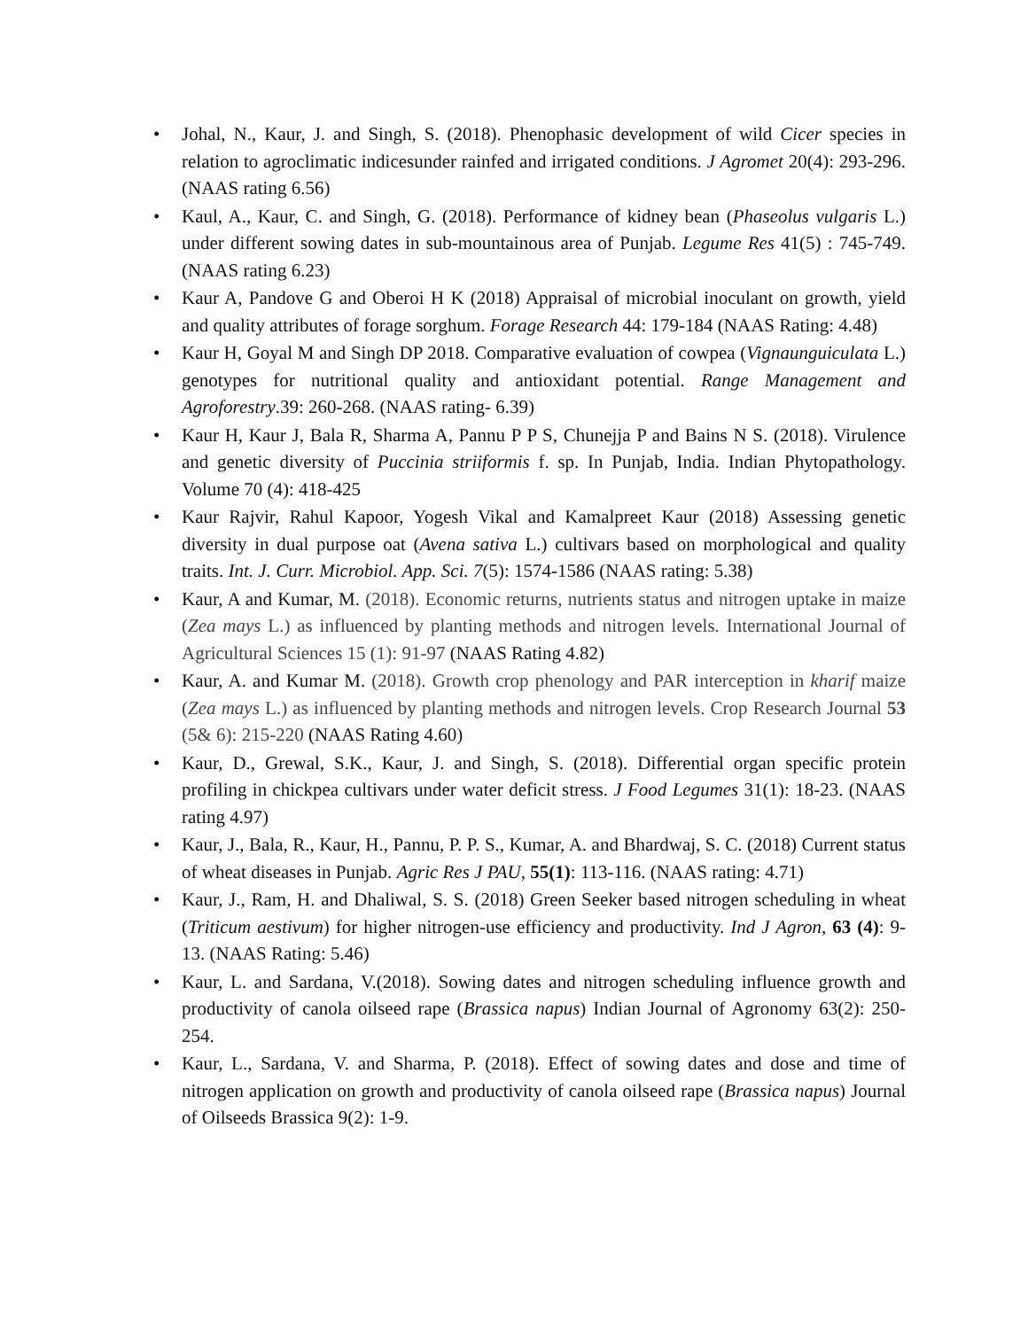• Johal, N., Kaur, J. and Singh, S. (2018). Phenophasic development of wild Cicer species in relation to agroclimatic indicesunder rainfed and irrigated conditions. J Agromet 20(4): 293-296. (NAAS rating 6.56)
• Kaul, A., Kaur, C. and Singh, G. (2018). Performance of kidney bean (Phaseolus vulgaris L.) under different sowing dates in sub-mountainous area of Punjab. Legume Res 41(5) : 745-749. (NAAS rating 6.23)
• Kaur A, Pandove G and Oberoi H K (2018) Appraisal of microbial inoculant on growth, yield and quality attributes of forage sorghum. Forage Research 44: 179-184 (NAAS Rating: 4.48)
• Kaur H, Goyal M and Singh DP 2018. Comparative evaluation of cowpea (Vignaunguiculata L.) genotypes for nutritional quality and antioxidant potential. Range Management and Agroforestry.39: 260-268. (NAAS rating- 6.39)
• Kaur H, Kaur J, Bala R, Sharma A, Pannu P P S, Chunejja P and Bains N S. (2018). Virulence and genetic diversity of Puccinia striiformis f. sp. In Punjab, India. Indian Phytopathology. Volume 70 (4): 418-425
• Kaur Rajvir, Rahul Kapoor, Yogesh Vikal and Kamalpreet Kaur (2018) Assessing genetic diversity in dual purpose oat (Avena sativa L.) cultivars based on morphological and quality traits. Int. J. Curr. Microbiol. App. Sci. 7(5): 1574-1586 (NAAS rating: 5.38)
• Kaur, A and Kumar, M. (2018). Economic returns, nutrients status and nitrogen uptake in maize (Zea mays L.) as influenced by planting methods and nitrogen levels. International Journal of Agricultural Sciences 15 (1): 91-97 (NAAS Rating 4.82)
• Kaur, A. and Kumar M. (2018). Growth crop phenology and PAR interception in kharif maize (Zea mays L.) as influenced by planting methods and nitrogen levels. Crop Research Journal 53 (5& 6): 215-220 (NAAS Rating 4.60)
• Kaur, D., Grewal, S.K., Kaur, J. and Singh, S. (2018). Differential organ specific protein profiling in chickpea cultivars under water deficit stress. J Food Legumes 31(1): 18-23. (NAAS rating 4.97)
• Kaur, J., Bala, R., Kaur, H., Pannu, P. P. S., Kumar, A. and Bhardwaj, S. C. (2018) Current status of wheat diseases in Punjab. Agric Res J PAU, 55(1): 113-116. (NAAS rating: 4.71)
• Kaur, J., Ram, H. and Dhaliwal, S. S. (2018) Green Seeker based nitrogen scheduling in wheat (Triticum aestivum) for higher nitrogen-use efficiency and productivity. Ind J Agron, 63 (4): 9-13. (NAAS Rating: 5.46)
• Kaur, L. and Sardana, V.(2018). Sowing dates and nitrogen scheduling influence growth and productivity of canola oilseed rape (Brassica napus) Indian Journal of Agronomy 63(2): 250-254.
• Kaur, L., Sardana, V. and Sharma, P. (2018). Effect of sowing dates and dose and time of nitrogen application on growth and productivity of canola oilseed rape (Brassica napus) Journal of Oilseeds Brassica 9(2): 1-9.